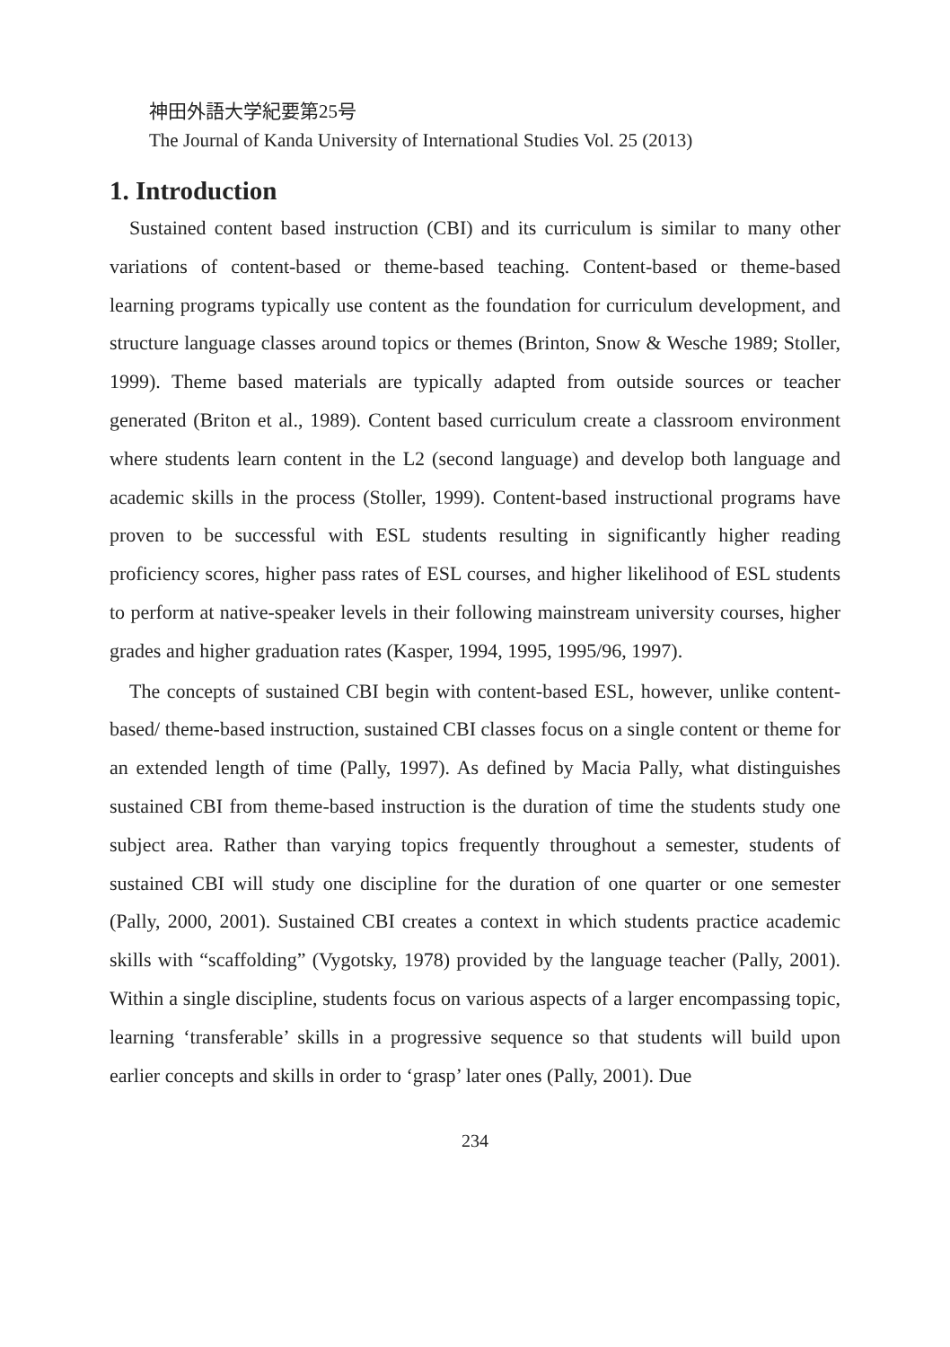神田外語大学紀要第25号
The Journal of Kanda University of International Studies Vol. 25 (2013)
1. Introduction
Sustained content based instruction (CBI) and its curriculum is similar to many other variations of content-based or theme-based teaching. Content-based or theme-based learning programs typically use content as the foundation for curriculum development, and structure language classes around topics or themes (Brinton, Snow & Wesche 1989; Stoller, 1999). Theme based materials are typically adapted from outside sources or teacher generated (Briton et al., 1989). Content based curriculum create a classroom environment where students learn content in the L2 (second language) and develop both language and academic skills in the process (Stoller, 1999). Content-based instructional programs have proven to be successful with ESL students resulting in significantly higher reading proficiency scores, higher pass rates of ESL courses, and higher likelihood of ESL students to perform at native-speaker levels in their following mainstream university courses, higher grades and higher graduation rates (Kasper, 1994, 1995, 1995/96, 1997).
The concepts of sustained CBI begin with content-based ESL, however, unlike content-based/ theme-based instruction, sustained CBI classes focus on a single content or theme for an extended length of time (Pally, 1997). As defined by Macia Pally, what distinguishes sustained CBI from theme-based instruction is the duration of time the students study one subject area. Rather than varying topics frequently throughout a semester, students of sustained CBI will study one discipline for the duration of one quarter or one semester (Pally, 2000, 2001). Sustained CBI creates a context in which students practice academic skills with “scaffolding” (Vygotsky, 1978) provided by the language teacher (Pally, 2001). Within a single discipline, students focus on various aspects of a larger encompassing topic, learning ‘transferable’ skills in a progressive sequence so that students will build upon earlier concepts and skills in order to ‘grasp’ later ones (Pally, 2001). Due
234